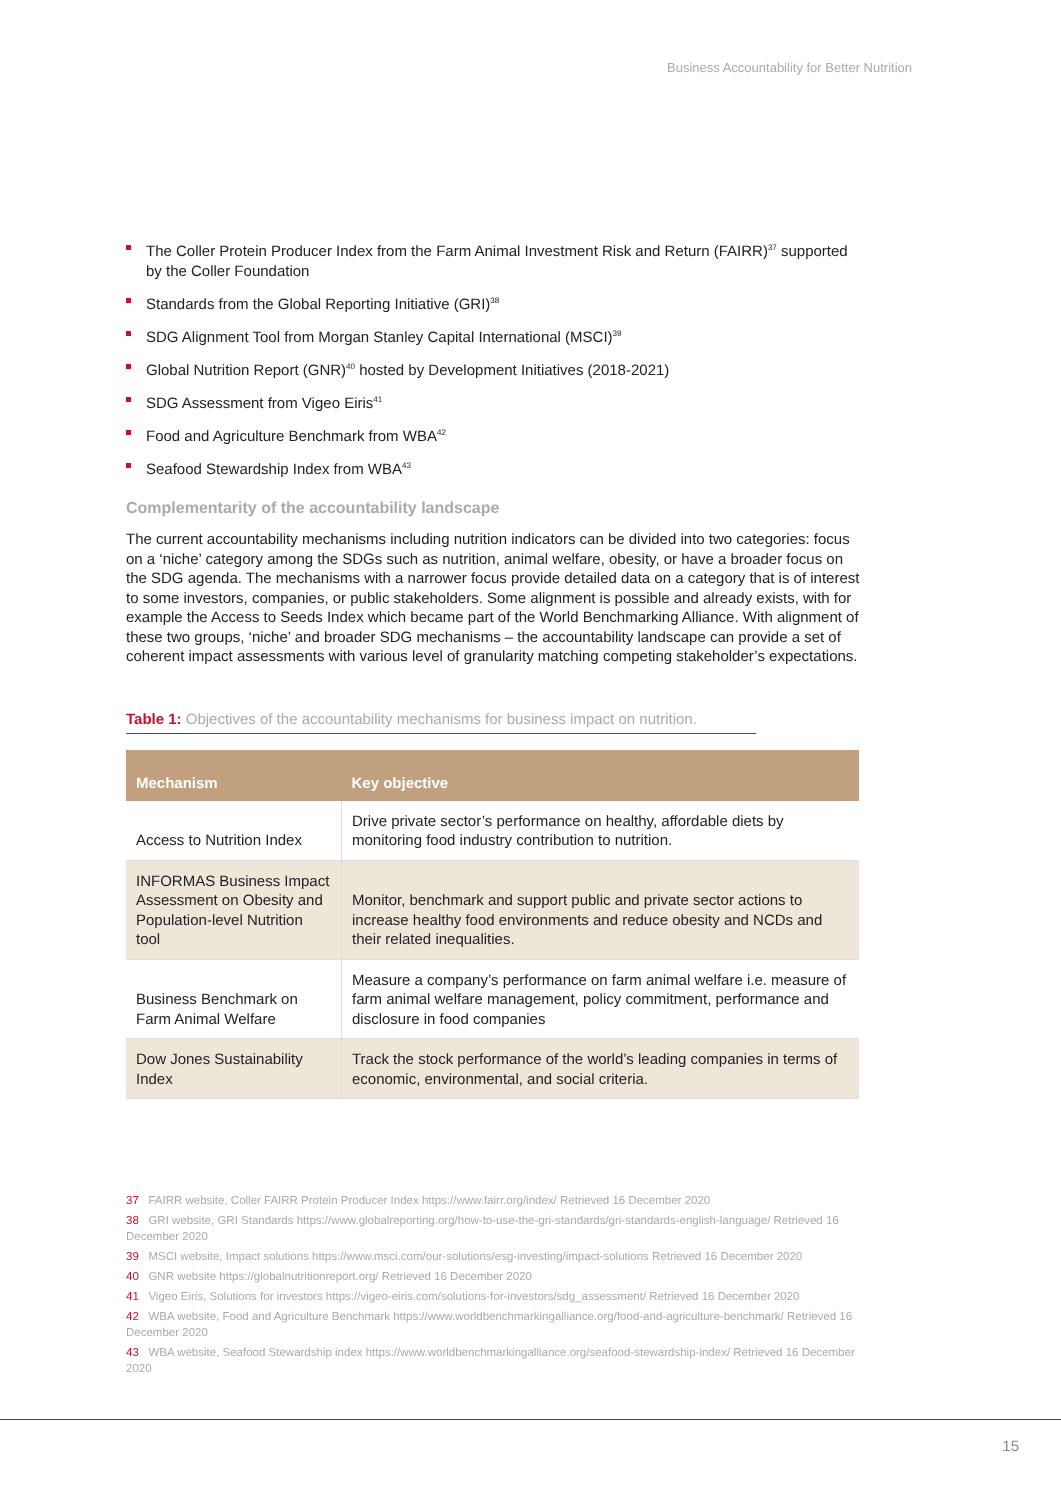Business Accountability for Better Nutrition
The Coller Protein Producer Index from the Farm Animal Investment Risk and Return (FAIRR)<sup>37</sup> supported by the Coller Foundation
Standards from the Global Reporting Initiative (GRI)<sup>38</sup>
SDG Alignment Tool from Morgan Stanley Capital International (MSCI)<sup>39</sup>
Global Nutrition Report (GNR)<sup>40</sup> hosted by Development Initiatives (2018-2021)
SDG Assessment from Vigeo Eiris<sup>41</sup>
Food and Agriculture Benchmark from WBA<sup>42</sup>
Seafood Stewardship Index from WBA<sup>43</sup>
Complementarity of the accountability landscape
The current accountability mechanisms including nutrition indicators can be divided into two categories: focus on a ‘niche’ category among the SDGs such as nutrition, animal welfare, obesity, or have a broader focus on the SDG agenda. The mechanisms with a narrower focus provide detailed data on a category that is of interest to some investors, companies, or public stakeholders. Some alignment is possible and already exists, with for example the Access to Seeds Index which became part of the World Benchmarking Alliance. With alignment of these two groups, ‘niche’ and broader SDG mechanisms – the accountability landscape can provide a set of coherent impact assessments with various level of granularity matching competing stakeholder’s expectations.
Table 1: Objectives of the accountability mechanisms for business impact on nutrition.
| Mechanism | Key objective |
| --- | --- |
| Access to Nutrition Index | Drive private sector’s performance on healthy, affordable diets by monitoring food industry contribution to nutrition. |
| INFORMAS Business Impact Assessment on Obesity and Population-level Nutrition tool | Monitor, benchmark and support public and private sector actions to increase healthy food environments and reduce obesity and NCDs and their related inequalities. |
| Business Benchmark on Farm Animal Welfare | Measure a company’s performance on farm animal welfare i.e. measure of farm animal welfare management, policy commitment, performance and disclosure in food companies |
| Dow Jones Sustainability Index | Track the stock performance of the world’s leading companies in terms of economic, environmental, and social criteria. |
37 FAIRR website, Coller FAIRR Protein Producer Index https://www.fairr.org/index/ Retrieved 16 December 2020
38 GRI website, GRI Standards https://www.globalreporting.org/how-to-use-the-gri-standards/gri-standards-english-language/ Retrieved 16 December 2020
39 MSCI website, Impact solutions https://www.msci.com/our-solutions/esg-investing/impact-solutions Retrieved 16 December 2020
40 GNR website https://globalnutritionreport.org/ Retrieved 16 December 2020
41 Vigeo Eiris, Solutions for investors https://vigeo-eiris.com/solutions-for-investors/sdg_assessment/ Retrieved 16 December 2020
42 WBA website, Food and Agriculture Benchmark https://www.worldbenchmarkingalliance.org/food-and-agriculture-benchmark/ Retrieved 16 December 2020
43 WBA website, Seafood Stewardship index https://www.worldbenchmarkingalliance.org/seafood-stewardship-index/ Retrieved 16 December 2020
15